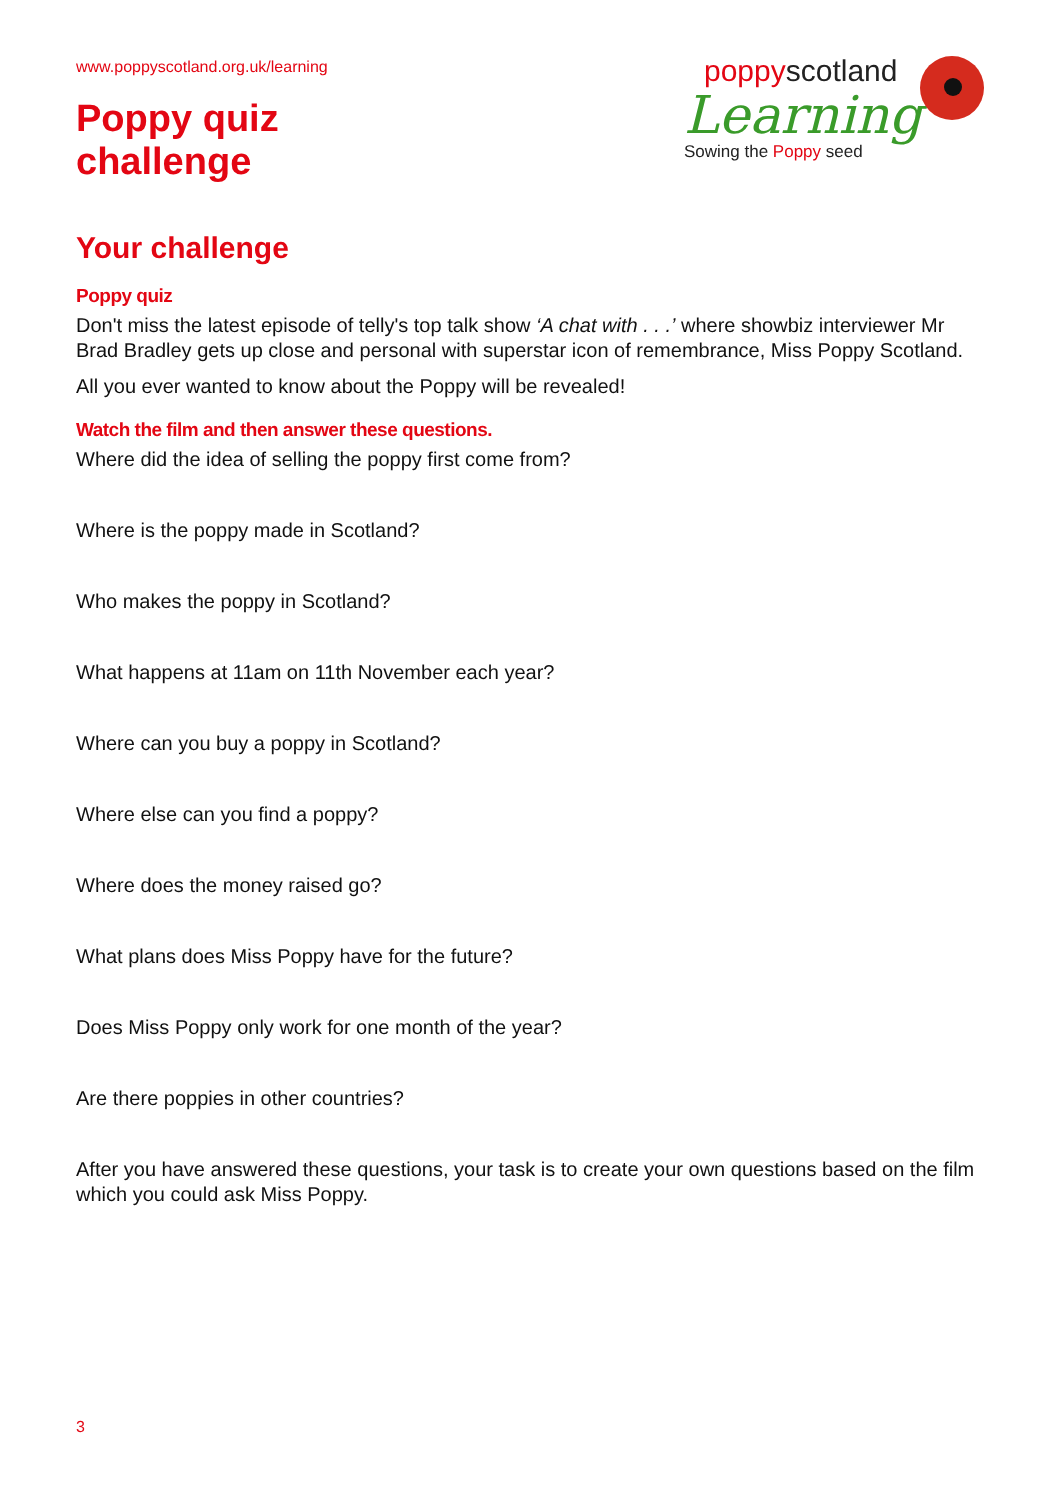poppyscotland
Learning
Sowing the Poppy seed
www.poppyscotland.org.uk/learning
Poppy quiz
challenge
Your challenge
Poppy quiz
Don't miss the latest episode of telly's top talk show ‘A chat with . . .’ where showbiz interviewer Mr Brad Bradley gets up close and personal with superstar icon of remembrance, Miss Poppy Scotland.
All you ever wanted to know about the Poppy will be revealed!
Watch the film and then answer these questions.
Where did the idea of selling the poppy first come from?
Where is the poppy made in Scotland?
Who makes the poppy in Scotland?
What happens at 11am on 11th November each year?
Where can you buy a poppy in Scotland?
Where else can you find a poppy?
Where does the money raised go?
What plans does Miss Poppy have for the future?
Does Miss Poppy only work for one month of the year?
Are there poppies in other countries?
After you have answered these questions, your task is to create your own questions based on the film which you could ask Miss Poppy.
3